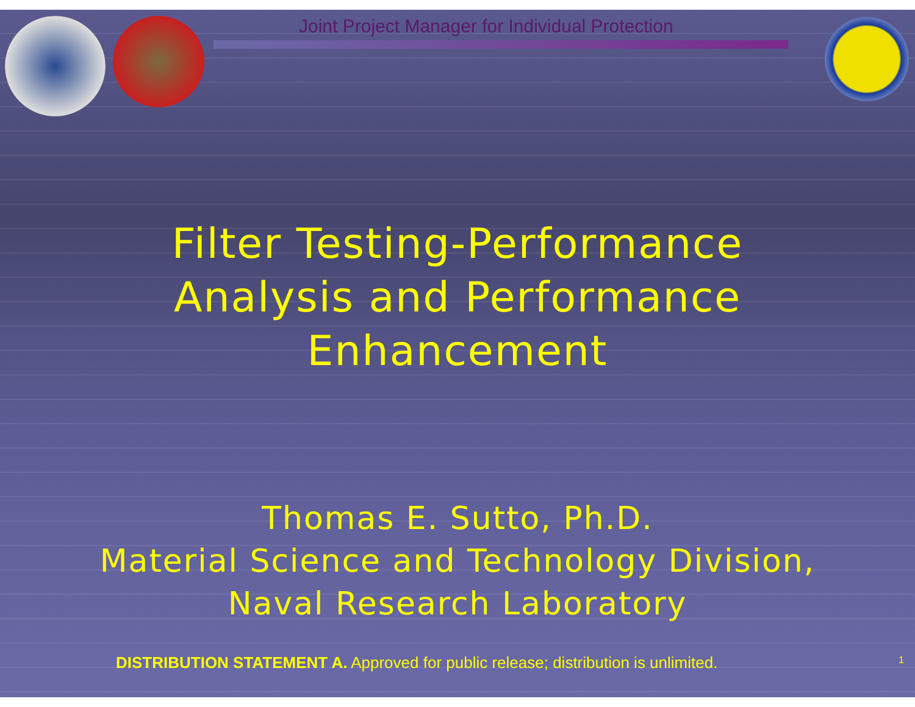Joint Project Manager for Individual Protection
Filter Testing-Performance
Analysis and Performance
Enhancement
Thomas E. Sutto, Ph.D.
Material Science and Technology Division,
Naval Research Laboratory
DISTRIBUTION STATEMENT A. Approved for public release; distribution is unlimited.
1